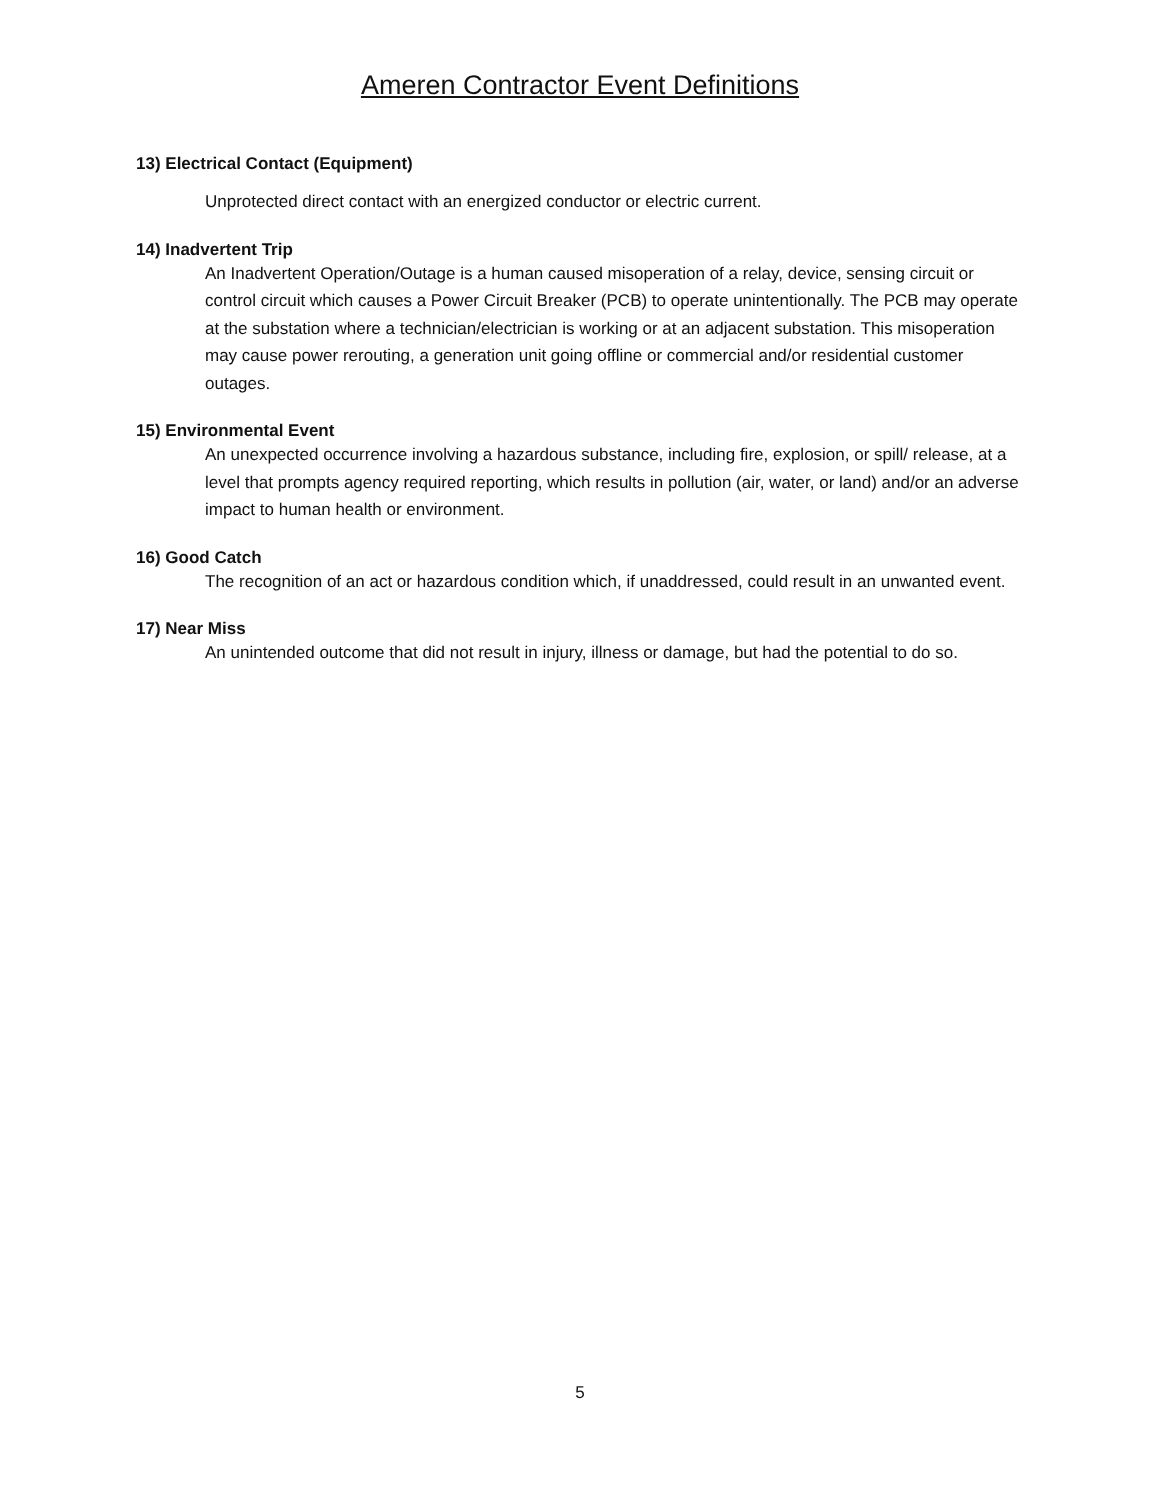Ameren Contractor Event Definitions
13) Electrical Contact (Equipment)
Unprotected direct contact with an energized conductor or electric current.
14) Inadvertent Trip
An Inadvertent Operation/Outage is a human caused misoperation of a relay, device, sensing circuit or control circuit which causes a Power Circuit Breaker (PCB) to operate unintentionally. The PCB may operate at the substation where a technician/electrician is working or at an adjacent substation. This misoperation may cause power rerouting, a generation unit going offline or commercial and/or residential customer outages.
15) Environmental Event
An unexpected occurrence involving a hazardous substance, including fire, explosion, or spill/ release, at a level that prompts agency required reporting, which results in pollution (air, water, or land) and/or an adverse impact to human health or environment.
16) Good Catch
The recognition of an act or hazardous condition which, if unaddressed, could result in an unwanted event.
17) Near Miss
An unintended outcome that did not result in injury, illness or damage, but had the potential to do so.
5